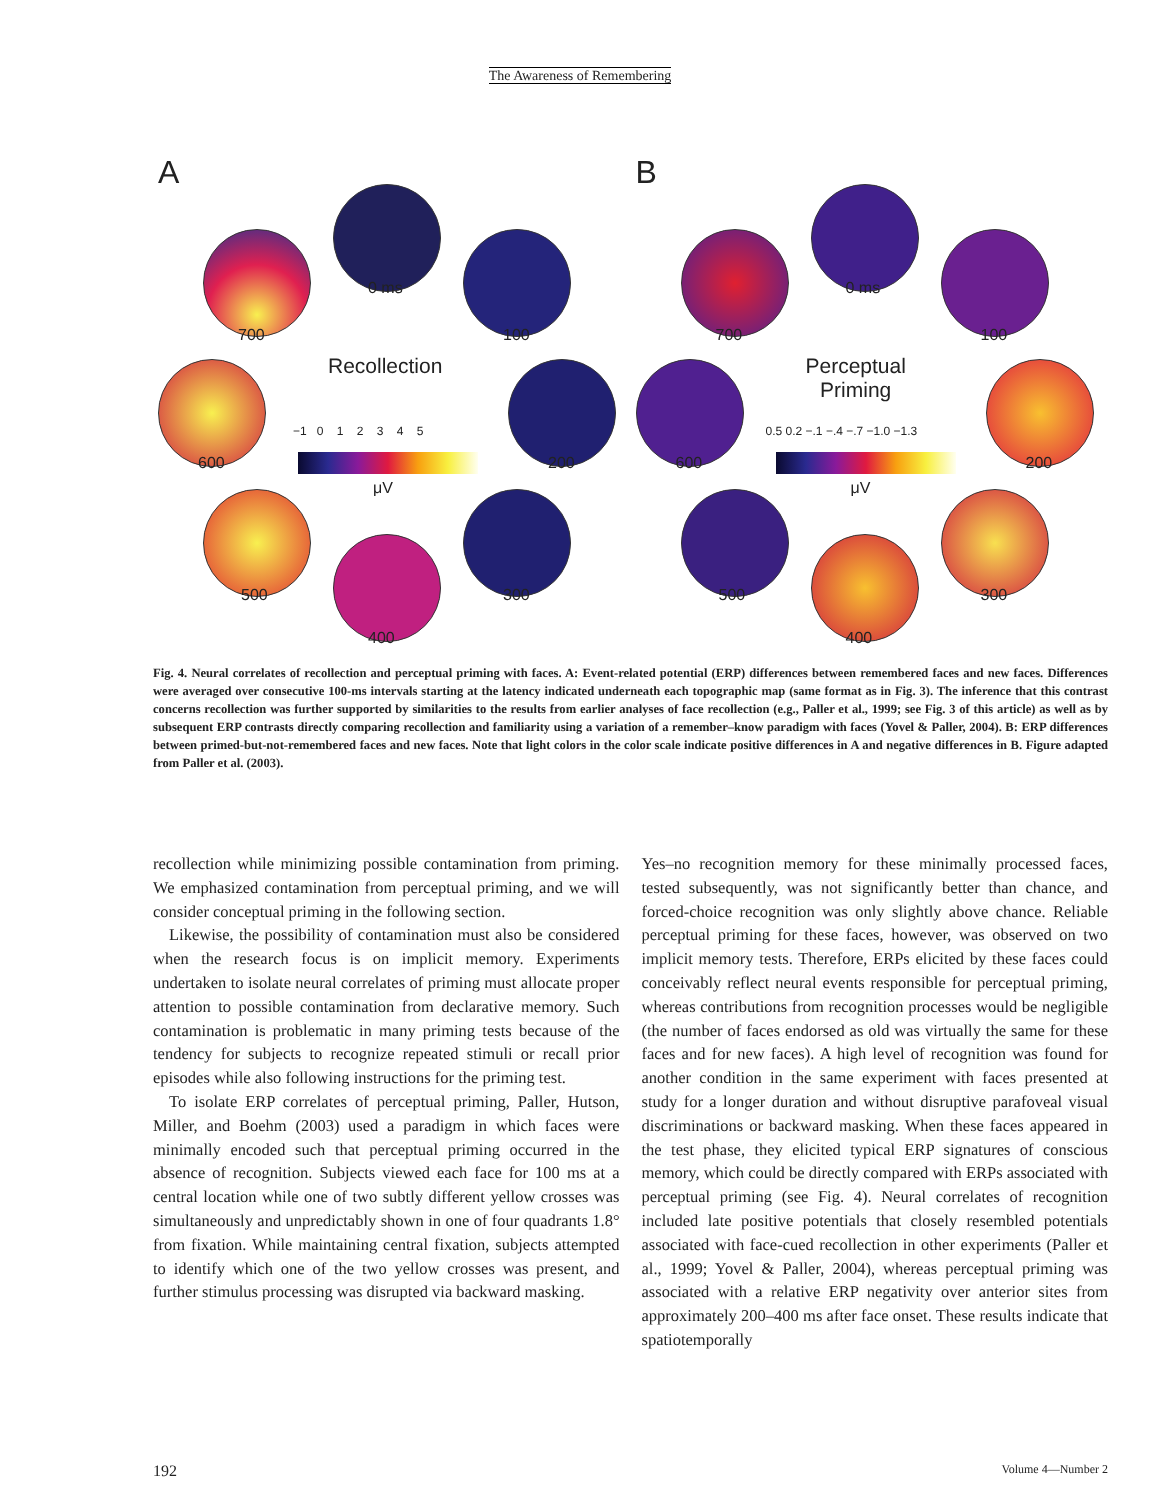The Awareness of Remembering
A
0 ms
100
200
300
400
500
600
700
Recollection
−1 0 1 2 3 4 5
μV
B
0 ms
100
200
300
400
500
600
700
Perceptual
Priming
0.5 0.2 −.1 −.4 −.7 −1.0 −1.3
μV
Fig. 4. Neural correlates of recollection and perceptual priming with faces. A: Event-related potential (ERP) differences between remembered faces and new faces. Differences were averaged over consecutive 100-ms intervals starting at the latency indicated underneath each topographic map (same format as in Fig. 3). The inference that this contrast concerns recollection was further supported by similarities to the results from earlier analyses of face recollection (e.g., Paller et al., 1999; see Fig. 3 of this article) as well as by subsequent ERP contrasts directly comparing recollection and familiarity using a variation of a remember–know paradigm with faces (Yovel & Paller, 2004). B: ERP differences between primed-but-not-remembered faces and new faces. Note that light colors in the color scale indicate positive differences in A and negative differences in B. Figure adapted from Paller et al. (2003).
recollection while minimizing possible contamination from priming. We emphasized contamination from perceptual priming, and we will consider conceptual priming in the following section.
Likewise, the possibility of contamination must also be considered when the research focus is on implicit memory. Experiments undertaken to isolate neural correlates of priming must allocate proper attention to possible contamination from declarative memory. Such contamination is problematic in many priming tests because of the tendency for subjects to recognize repeated stimuli or recall prior episodes while also following instructions for the priming test.
To isolate ERP correlates of perceptual priming, Paller, Hutson, Miller, and Boehm (2003) used a paradigm in which faces were minimally encoded such that perceptual priming occurred in the absence of recognition. Subjects viewed each face for 100 ms at a central location while one of two subtly different yellow crosses was simultaneously and unpredictably shown in one of four quadrants 1.8° from fixation. While maintaining central fixation, subjects attempted to identify which one of the two yellow crosses was present, and further stimulus processing was disrupted via backward masking.
Yes–no recognition memory for these minimally processed faces, tested subsequently, was not significantly better than chance, and forced-choice recognition was only slightly above chance. Reliable perceptual priming for these faces, however, was observed on two implicit memory tests. Therefore, ERPs elicited by these faces could conceivably reflect neural events responsible for perceptual priming, whereas contributions from recognition processes would be negligible (the number of faces endorsed as old was virtually the same for these faces and for new faces). A high level of recognition was found for another condition in the same experiment with faces presented at study for a longer duration and without disruptive parafoveal visual discriminations or backward masking. When these faces appeared in the test phase, they elicited typical ERP signatures of conscious memory, which could be directly compared with ERPs associated with perceptual priming (see Fig. 4). Neural correlates of recognition included late positive potentials that closely resembled potentials associated with face-cued recollection in other experiments (Paller et al., 1999; Yovel & Paller, 2004), whereas perceptual priming was associated with a relative ERP negativity over anterior sites from approximately 200–400 ms after face onset. These results indicate that spatiotemporally
192 Volume 4—Number 2